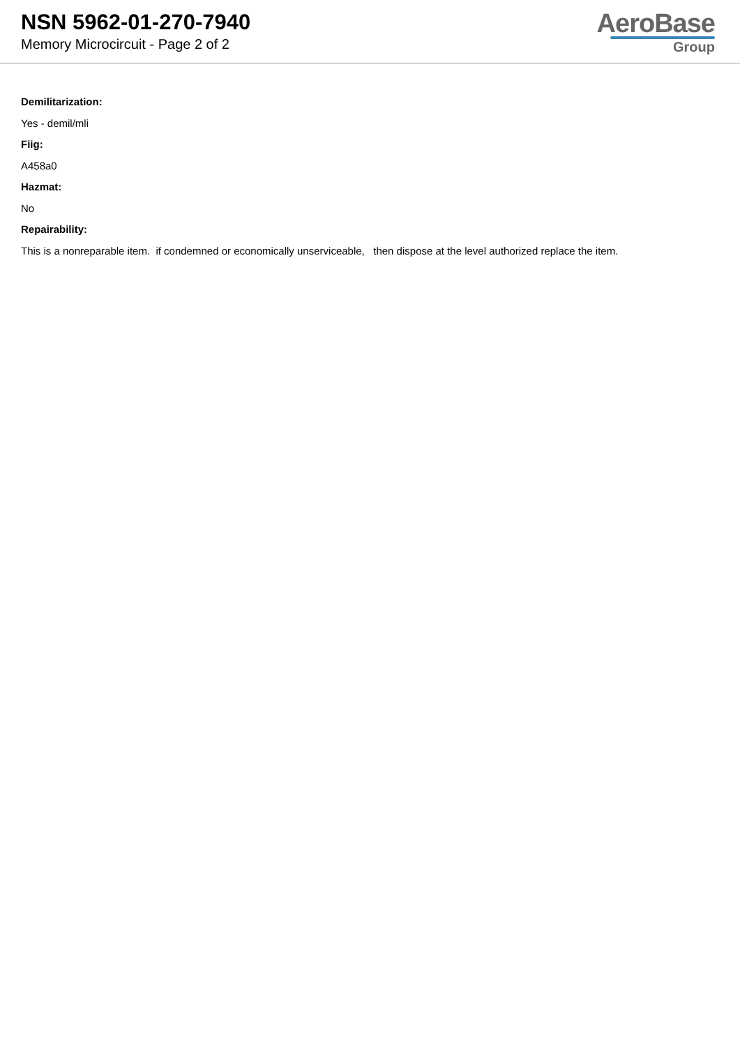NSN 5962-01-270-7940
Memory Microcircuit - Page 2 of 2
AeroBase
Group
Demilitarization:
Yes - demil/mli
Fiig:
A458a0
Hazmat:
No
Repairability:
This is a nonreparable item. if condemned or economically unserviceable, then dispose at the level authorized replace the item.